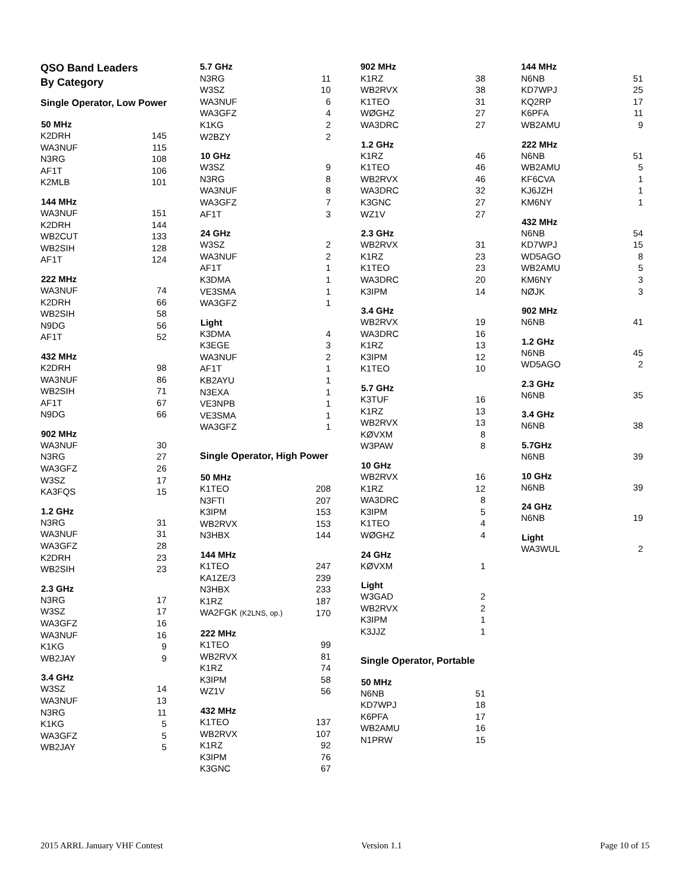QSO Band Leaders
By Category
Single Operator, Low Power
| 50 MHz | |
| --- | --- |
| K2DRH | 145 |
| WA3NUF | 115 |
| N3RG | 108 |
| AF1T | 106 |
| K2MLB | 101 |
| 144 MHz | |
| WA3NUF | 151 |
| K2DRH | 144 |
| WB2CUT | 133 |
| WB2SIH | 128 |
| AF1T | 124 |
| 222 MHz | |
| WA3NUF | 74 |
| K2DRH | 66 |
| WB2SIH | 58 |
| N9DG | 56 |
| AF1T | 52 |
| 432 MHz | |
| K2DRH | 98 |
| WA3NUF | 86 |
| WB2SIH | 71 |
| AF1T | 67 |
| N9DG | 66 |
| 902 MHz | |
| WA3NUF | 30 |
| N3RG | 27 |
| WA3GFZ | 26 |
| W3SZ | 17 |
| KA3FQS | 15 |
| 1.2 GHz | |
| N3RG | 31 |
| WA3NUF | 31 |
| WA3GFZ | 28 |
| K2DRH | 23 |
| WB2SIH | 23 |
| 2.3 GHz | |
| N3RG | 17 |
| W3SZ | 17 |
| WA3GFZ | 16 |
| WA3NUF | 16 |
| K1KG | 9 |
| WB2JAY | 9 |
| 3.4 GHz | |
| W3SZ | 14 |
| WA3NUF | 13 |
| N3RG | 11 |
| K1KG | 5 |
| WA3GFZ | 5 |
| WB2JAY | 5 |
| 5.7 GHz | |
| N3RG | 11 |
| W3SZ | 10 |
| WA3NUF | 6 |
| WA3GFZ | 4 |
| K1KG | 2 |
| W2BZY | 2 |
| 10 GHz | |
| W3SZ | 9 |
| N3RG | 8 |
| WA3NUF | 8 |
| WA3GFZ | 7 |
| AF1T | 3 |
| 24 GHz | |
| W3SZ | 2 |
| WA3NUF | 2 |
| AF1T | 1 |
| K3DMA | 1 |
| VE3SMA | 1 |
| WA3GFZ | 1 |
| Light | |
| K3DMA | 4 |
| K3EGE | 3 |
| WA3NUF | 2 |
| AF1T | 1 |
| KB2AYU | 1 |
| N3EXA | 1 |
| VE3NPB | 1 |
| VE3SMA | 1 |
| WA3GFZ | 1 |
Single Operator, High Power
| 50 MHz | |
| --- | --- |
| K1TEO | 208 |
| N3FTI | 207 |
| K3IPM | 153 |
| WB2RVX | 153 |
| N3HBX | 144 |
| 144 MHz | |
| K1TEO | 247 |
| KA1ZE/3 | 239 |
| N3HBX | 233 |
| K1RZ | 187 |
| WA2FGK (K2LNS, op.) | 170 |
| 222 MHz | |
| K1TEO | 99 |
| WB2RVX | 81 |
| K1RZ | 74 |
| K3IPM | 58 |
| WZ1V | 56 |
| 432 MHz | |
| K1TEO | 137 |
| WB2RVX | 107 |
| K1RZ | 92 |
| K3IPM | 76 |
| K3GNC | 67 |
| 902 MHz | |
| K1RZ | 38 |
| WB2RVX | 38 |
| K1TEO | 31 |
| WØGHZ | 27 |
| WA3DRC | 27 |
| 1.2 GHz | |
| K1RZ | 46 |
| K1TEO | 46 |
| WB2RVX | 46 |
| WA3DRC | 32 |
| K3GNC | 27 |
| WZ1V | 27 |
| 2.3 GHz | |
| WB2RVX | 31 |
| K1RZ | 23 |
| K1TEO | 23 |
| WA3DRC | 20 |
| K3IPM | 14 |
| 3.4 GHz | |
| WB2RVX | 19 |
| WA3DRC | 16 |
| K1RZ | 13 |
| K3IPM | 12 |
| K1TEO | 10 |
| 5.7 GHz | |
| K3TUF | 16 |
| K1RZ | 13 |
| WB2RVX | 13 |
| KØVXM | 8 |
| W3PAW | 8 |
| 10 GHz | |
| WB2RVX | 16 |
| K1RZ | 12 |
| WA3DRC | 8 |
| K3IPM | 5 |
| K1TEO | 4 |
| WØGHZ | 4 |
| 24 GHz | |
| KØVXM | 1 |
| Light | |
| W3GAD | 2 |
| WB2RVX | 2 |
| K3IPM | 1 |
| K3JJZ | 1 |
Single Operator, Portable
| 50 MHz | |
| --- | --- |
| N6NB | 51 |
| KD7WPJ | 18 |
| K6PFA | 17 |
| WB2AMU | 16 |
| N1PRW | 15 |
| 144 MHz | |
| N6NB | 51 |
| KD7WPJ | 25 |
| KQ2RP | 17 |
| K6PFA | 11 |
| WB2AMU | 9 |
| 222 MHz | |
| N6NB | 51 |
| WB2AMU | 5 |
| KF6CVA | 1 |
| KJ6JZH | 1 |
| KM6NY | 1 |
| 432 MHz | |
| N6NB | 54 |
| KD7WPJ | 15 |
| WD5AGO | 8 |
| WB2AMU | 5 |
| KM6NY | 3 |
| NØJK | 3 |
| 902 MHz | |
| N6NB | 41 |
| 1.2 GHz | |
| N6NB | 45 |
| WD5AGO | 2 |
| 2.3 GHz | |
| N6NB | 35 |
| 3.4 GHz | |
| N6NB | 38 |
| 5.7GHz | |
| N6NB | 39 |
| 10 GHz | |
| N6NB | 39 |
| 24 GHz | |
| N6NB | 19 |
| Light | |
| WA3WUL | 2 |
2015 ARRL January VHF Contest Version 1.1 Page 10 of 15